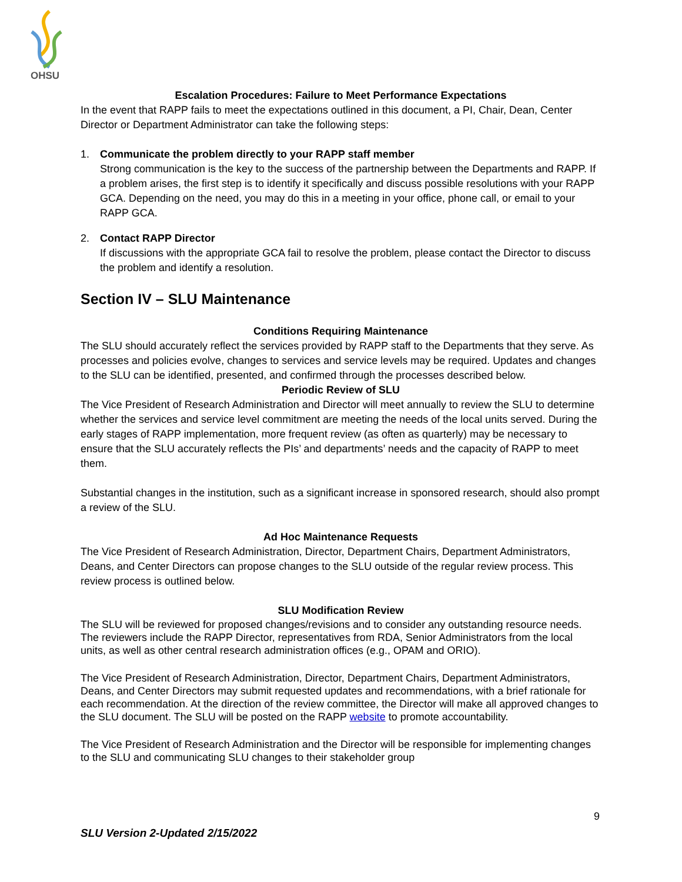OHSU
Escalation Procedures: Failure to Meet Performance Expectations
In the event that RAPP fails to meet the expectations outlined in this document, a PI, Chair, Dean, Center Director or Department Administrator can take the following steps:
1. Communicate the problem directly to your RAPP staff member
Strong communication is the key to the success of the partnership between the Departments and RAPP. If a problem arises, the first step is to identify it specifically and discuss possible resolutions with your RAPP GCA. Depending on the need, you may do this in a meeting in your office, phone call, or email to your RAPP GCA.
2. Contact RAPP Director
If discussions with the appropriate GCA fail to resolve the problem, please contact the Director to discuss the problem and identify a resolution.
Section IV – SLU Maintenance
Conditions Requiring Maintenance
The SLU should accurately reflect the services provided by RAPP staff to the Departments that they serve. As processes and policies evolve, changes to services and service levels may be required. Updates and changes to the SLU can be identified, presented, and confirmed through the processes described below.
Periodic Review of SLU
The Vice President of Research Administration and Director will meet annually to review the SLU to determine whether the services and service level commitment are meeting the needs of the local units served. During the early stages of RAPP implementation, more frequent review (as often as quarterly) may be necessary to ensure that the SLU accurately reflects the PIs’ and departments’ needs and the capacity of RAPP to meet them.
Substantial changes in the institution, such as a significant increase in sponsored research, should also prompt a review of the SLU.
Ad Hoc Maintenance Requests
The Vice President of Research Administration, Director, Department Chairs, Department Administrators, Deans, and Center Directors can propose changes to the SLU outside of the regular review process. This review process is outlined below.
SLU Modification Review
The SLU will be reviewed for proposed changes/revisions and to consider any outstanding resource needs. The reviewers include the RAPP Director, representatives from RDA, Senior Administrators from the local units, as well as other central research administration offices (e.g., OPAM and ORIO).
The Vice President of Research Administration, Director, Department Chairs, Department Administrators, Deans, and Center Directors may submit requested updates and recommendations, with a brief rationale for each recommendation. At the direction of the review committee, the Director will make all approved changes to the SLU document. The SLU will be posted on the RAPP website to promote accountability.
The Vice President of Research Administration and the Director will be responsible for implementing changes to the SLU and communicating SLU changes to their stakeholder group
9
SLU Version 2-Updated 2/15/2022